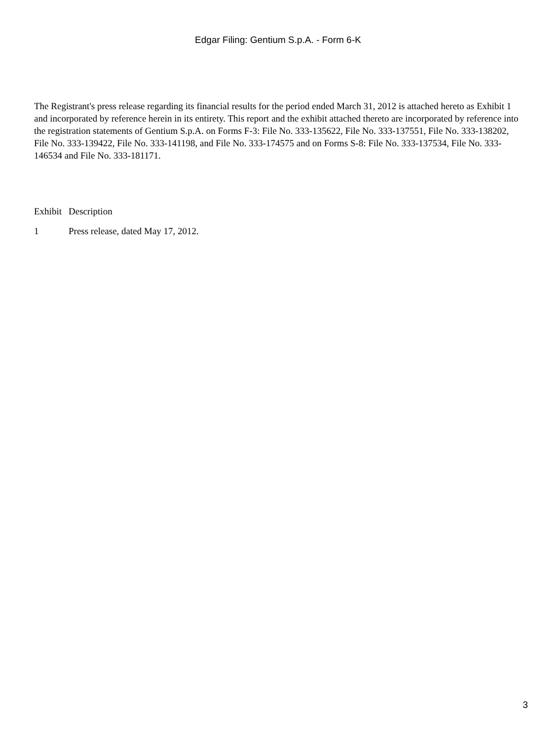Edgar Filing: Gentium S.p.A. - Form 6-K
The Registrant's press release regarding its financial results for the period ended March 31, 2012 is attached hereto as Exhibit 1 and incorporated by reference herein in its entirety. This report and the exhibit attached thereto are incorporated by reference into the registration statements of Gentium S.p.A. on Forms F-3: File No. 333-135622, File No. 333-137551, File No. 333-138202, File No. 333-139422, File No. 333-141198, and File No. 333-174575 and on Forms S-8: File No. 333-137534, File No. 333-146534 and File No. 333-181171.
| Exhibit | Description |
| --- | --- |
| 1 | Press release, dated May 17, 2012. |
3